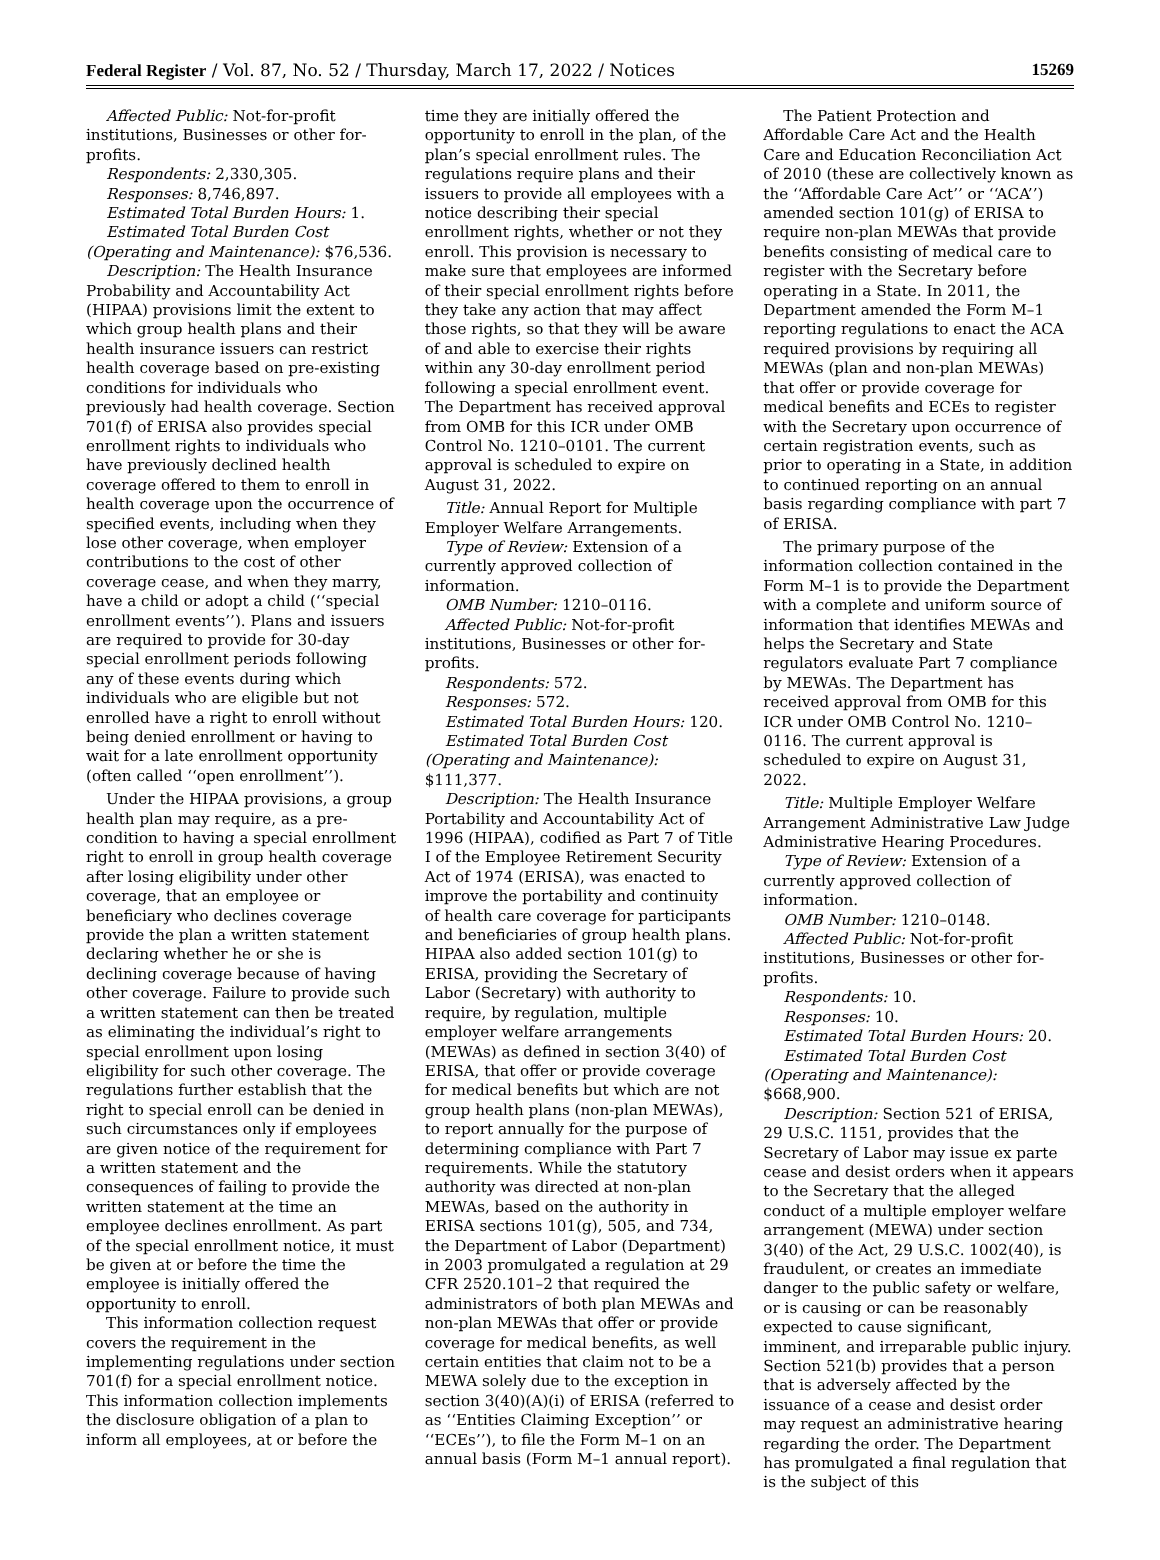Federal Register / Vol. 87, No. 52 / Thursday, March 17, 2022 / Notices 15269
Affected Public: Not-for-profit institutions, Businesses or other for-profits.
Respondents: 2,330,305.
Responses: 8,746,897.
Estimated Total Burden Hours: 1.
Estimated Total Burden Cost (Operating and Maintenance): $76,536.
Description: The Health Insurance Probability and Accountability Act (HIPAA) provisions limit the extent to which group health plans and their health insurance issuers can restrict health coverage based on pre-existing conditions for individuals who previously had health coverage. Section 701(f) of ERISA also provides special enrollment rights to individuals who have previously declined health coverage offered to them to enroll in health coverage upon the occurrence of specified events, including when they lose other coverage, when employer contributions to the cost of other coverage cease, and when they marry, have a child or adopt a child (‘‘special enrollment events’’). Plans and issuers are required to provide for 30-day special enrollment periods following any of these events during which individuals who are eligible but not enrolled have a right to enroll without being denied enrollment or having to wait for a late enrollment opportunity (often called ‘‘open enrollment’’).
Under the HIPAA provisions, a group health plan may require, as a pre-condition to having a special enrollment right to enroll in group health coverage after losing eligibility under other coverage, that an employee or beneficiary who declines coverage provide the plan a written statement declaring whether he or she is declining coverage because of having other coverage. Failure to provide such a written statement can then be treated as eliminating the individual’s right to special enrollment upon losing eligibility for such other coverage. The regulations further establish that the right to special enroll can be denied in such circumstances only if employees are given notice of the requirement for a written statement and the consequences of failing to provide the written statement at the time an employee declines enrollment. As part of the special enrollment notice, it must be given at or before the time the employee is initially offered the opportunity to enroll.
This information collection request covers the requirement in the implementing regulations under section 701(f) for a special enrollment notice. This information collection implements the disclosure obligation of a plan to inform all employees, at or before the
time they are initially offered the opportunity to enroll in the plan, of the plan’s special enrollment rules. The regulations require plans and their issuers to provide all employees with a notice describing their special enrollment rights, whether or not they enroll. This provision is necessary to make sure that employees are informed of their special enrollment rights before they take any action that may affect those rights, so that they will be aware of and able to exercise their rights within any 30-day enrollment period following a special enrollment event. The Department has received approval from OMB for this ICR under OMB Control No. 1210–0101. The current approval is scheduled to expire on August 31, 2022.
Title: Annual Report for Multiple Employer Welfare Arrangements.
Type of Review: Extension of a currently approved collection of information.
OMB Number: 1210–0116.
Affected Public: Not-for-profit institutions, Businesses or other for-profits.
Respondents: 572.
Responses: 572.
Estimated Total Burden Hours: 120.
Estimated Total Burden Cost (Operating and Maintenance): $111,377.
Description: The Health Insurance Portability and Accountability Act of 1996 (HIPAA), codified as Part 7 of Title I of the Employee Retirement Security Act of 1974 (ERISA), was enacted to improve the portability and continuity of health care coverage for participants and beneficiaries of group health plans. HIPAA also added section 101(g) to ERISA, providing the Secretary of Labor (Secretary) with authority to require, by regulation, multiple employer welfare arrangements (MEWAs) as defined in section 3(40) of ERISA, that offer or provide coverage for medical benefits but which are not group health plans (non-plan MEWAs), to report annually for the purpose of determining compliance with Part 7 requirements. While the statutory authority was directed at non-plan MEWAs, based on the authority in ERISA sections 101(g), 505, and 734, the Department of Labor (Department) in 2003 promulgated a regulation at 29 CFR 2520.101–2 that required the administrators of both plan MEWAs and non-plan MEWAs that offer or provide coverage for medical benefits, as well certain entities that claim not to be a MEWA solely due to the exception in section 3(40)(A)(i) of ERISA (referred to as ‘‘Entities Claiming Exception’’ or ‘‘ECEs’’), to file the Form M–1 on an annual basis (Form M–1 annual report).
The Patient Protection and Affordable Care Act and the Health Care and Education Reconciliation Act of 2010 (these are collectively known as the ‘‘Affordable Care Act’’ or ‘‘ACA’’) amended section 101(g) of ERISA to require non-plan MEWAs that provide benefits consisting of medical care to register with the Secretary before operating in a State. In 2011, the Department amended the Form M–1 reporting regulations to enact the ACA required provisions by requiring all MEWAs (plan and non-plan MEWAs) that offer or provide coverage for medical benefits and ECEs to register with the Secretary upon occurrence of certain registration events, such as prior to operating in a State, in addition to continued reporting on an annual basis regarding compliance with part 7 of ERISA.
The primary purpose of the information collection contained in the Form M–1 is to provide the Department with a complete and uniform source of information that identifies MEWAs and helps the Secretary and State regulators evaluate Part 7 compliance by MEWAs. The Department has received approval from OMB for this ICR under OMB Control No. 1210–0116. The current approval is scheduled to expire on August 31, 2022.
Title: Multiple Employer Welfare Arrangement Administrative Law Judge Administrative Hearing Procedures.
Type of Review: Extension of a currently approved collection of information.
OMB Number: 1210–0148.
Affected Public: Not-for-profit institutions, Businesses or other for-profits.
Respondents: 10.
Responses: 10.
Estimated Total Burden Hours: 20.
Estimated Total Burden Cost (Operating and Maintenance): $668,900.
Description: Section 521 of ERISA, 29 U.S.C. 1151, provides that the Secretary of Labor may issue ex parte cease and desist orders when it appears to the Secretary that the alleged conduct of a multiple employer welfare arrangement (MEWA) under section 3(40) of the Act, 29 U.S.C. 1002(40), is fraudulent, or creates an immediate danger to the public safety or welfare, or is causing or can be reasonably expected to cause significant, imminent, and irreparable public injury. Section 521(b) provides that a person that is adversely affected by the issuance of a cease and desist order may request an administrative hearing regarding the order. The Department has promulgated a final regulation that is the subject of this